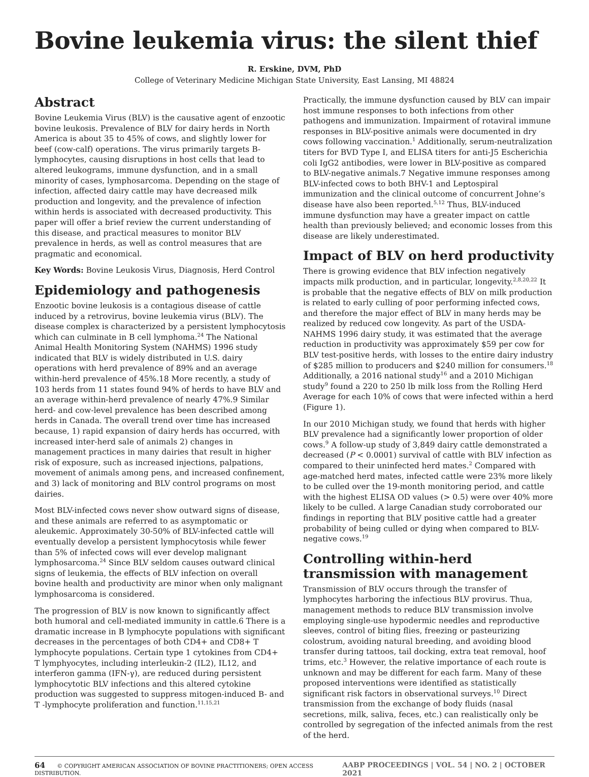Bovine leukemia virus: the silent thief
R. Erskine, DVM, PhD
College of Veterinary Medicine Michigan State University, East Lansing, MI 48824
Abstract
Bovine Leukemia Virus (BLV) is the causative agent of enzootic bovine leukosis. Prevalence of BLV for dairy herds in North America is about 35 to 45% of cows, and slightly lower for beef (cow-calf) operations. The virus primarily targets B-lymphocytes, causing disruptions in host cells that lead to altered leukograms, immune dysfunction, and in a small minority of cases, lymphosarcoma. Depending on the stage of infection, affected dairy cattle may have decreased milk production and longevity, and the prevalence of infection within herds is associated with decreased productivity. This paper will offer a brief review the current understanding of this disease, and practical measures to monitor BLV prevalence in herds, as well as control measures that are pragmatic and economical.
Key Words: Bovine Leukosis Virus, Diagnosis, Herd Control
Epidemiology and pathogenesis
Enzootic bovine leukosis is a contagious disease of cattle induced by a retrovirus, bovine leukemia virus (BLV). The disease complex is characterized by a persistent lymphocytosis which can culminate in B cell lymphoma.<sup>24</sup> The National Animal Health Monitoring System (NAHMS) 1996 study indicated that BLV is widely distributed in U.S. dairy operations with herd prevalence of 89% and an average within-herd prevalence of 45%.18 More recently, a study of 103 herds from 11 states found 94% of herds to have BLV and an average within-herd prevalence of nearly 47%.9 Similar herd- and cow-level prevalence has been described among herds in Canada. The overall trend over time has increased because, 1) rapid expansion of dairy herds has occurred, with increased inter-herd sale of animals 2) changes in management practices in many dairies that result in higher risk of exposure, such as increased injections, palpations, movement of animals among pens, and increased confinement, and 3) lack of monitoring and BLV control programs on most dairies.
Most BLV-infected cows never show outward signs of disease, and these animals are referred to as asymptomatic or aleukemic. Approximately 30-50% of BLV-infected cattle will eventually develop a persistent lymphocytosis while fewer than 5% of infected cows will ever develop malignant lymphosarcoma.<sup>24</sup> Since BLV seldom causes outward clinical signs of leukemia, the effects of BLV infection on overall bovine health and productivity are minor when only malignant lymphosarcoma is considered.
The progression of BLV is now known to significantly affect both humoral and cell-mediated immunity in cattle.6 There is a dramatic increase in B lymphocyte populations with significant decreases in the percentages of both CD4+ and CD8+ T lymphocyte populations. Certain type 1 cytokines from CD4+ T lymphyocytes, including interleukin-2 (IL2), IL12, and interferon gamma (IFN-γ), are reduced during persistent lymphocytotic BLV infections and this altered cytokine production was suggested to suppress mitogen-induced B- and T -lymphocyte proliferation and function.<sup>11,15,21</sup>
Practically, the immune dysfunction caused by BLV can impair host immune responses to both infections from other pathogens and immunization. Impairment of rotaviral immune responses in BLV-positive animals were documented in dry cows following vaccination.<sup>1</sup> Additionally, serum-neutralization titers for BVD Type I, and ELISA titers for anti-J5 Escherichia coli IgG2 antibodies, were lower in BLV-positive as compared to BLV-negative animals.7 Negative immune responses among BLV-infected cows to both BHV-1 and Leptospiral immunization and the clinical outcome of concurrent Johne’s disease have also been reported.<sup>5,12</sup> Thus, BLV-induced immune dysfunction may have a greater impact on cattle health than previously believed; and economic losses from this disease are likely underestimated.
Impact of BLV on herd productivity
There is growing evidence that BLV infection negatively impacts milk production, and in particular, longevity.<sup>2,8,20,22</sup> It is probable that the negative effects of BLV on milk production is related to early culling of poor performing infected cows, and therefore the major effect of BLV in many herds may be realized by reduced cow longevity. As part of the USDA-NAHMS 1996 dairy study, it was estimated that the average reduction in productivity was approximately $59 per cow for BLV test-positive herds, with losses to the entire dairy industry of $285 million to producers and $240 million for consumers.<sup>18</sup> Additionally, a 2016 national study<sup>16</sup> and a 2010 Michigan study<sup>9</sup> found a 220 to 250 lb milk loss from the Rolling Herd Average for each 10% of cows that were infected within a herd (Figure 1).
In our 2010 Michigan study, we found that herds with higher BLV prevalence had a significantly lower proportion of older cows.<sup>9</sup> A follow-up study of 3,849 dairy cattle demonstrated a decreased (P < 0.0001) survival of cattle with BLV infection as compared to their uninfected herd mates.<sup>2</sup> Compared with age-matched herd mates, infected cattle were 23% more likely to be culled over the 19-month monitoring period, and cattle with the highest ELISA OD values (> 0.5) were over 40% more likely to be culled. A large Canadian study corroborated our findings in reporting that BLV positive cattle had a greater probability of being culled or dying when compared to BLV-negative cows.<sup>19</sup>
Controlling within-herd transmission with management
Transmission of BLV occurs through the transfer of lymphocytes harboring the infectious BLV provirus. Thua, management methods to reduce BLV transmission involve employing single-use hypodermic needles and reproductive sleeves, control of biting flies, freezing or pasteurizing colostrum, avoiding natural breeding, and avoiding blood transfer during tattoos, tail docking, extra teat removal, hoof trims, etc.<sup>3</sup> However, the relative importance of each route is unknown and may be different for each farm. Many of these proposed interventions were identified as statistically significant risk factors in observational surveys.<sup>10</sup> Direct transmission from the exchange of body fluids (nasal secretions, milk, saliva, feces, etc.) can realistically only be controlled by segregation of the infected animals from the rest of the herd.
64 © COPYRIGHT AMERICAN ASSOCIATION OF BOVINE PRACTITIONERS; OPEN ACCESS DISTRIBUTION. AABP PROCEEDINGS | VOL. 54 | NO. 2 | OCTOBER 2021